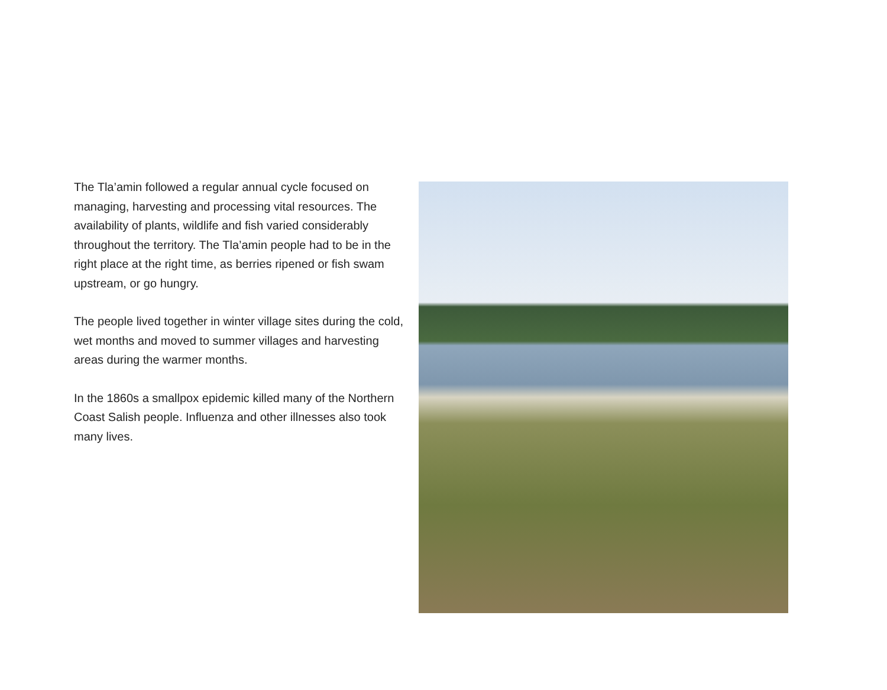The Tla’amin followed a regular annual cycle focused on managing, harvesting and processing vital resources. The availability of plants, wildlife and fish varied considerably throughout the territory. The Tla’amin people had to be in the right place at the right time, as berries ripened or fish swam upstream, or go hungry.
The people lived together in winter village sites during the cold, wet months and moved to summer villages and harvesting areas during the warmer months.
In the 1860s a smallpox epidemic killed many of the Northern Coast Salish people. Influenza and other illnesses also took many lives.